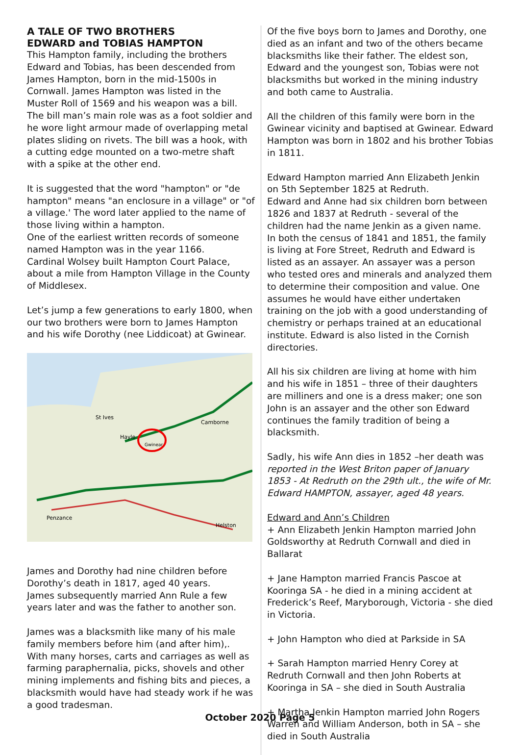A TALE OF TWO BROTHERS
EDWARD and TOBIAS HAMPTON
This Hampton family, including the brothers Edward and Tobias, has been descended from James Hampton, born in the mid-1500s in Cornwall. James Hampton was listed in the Muster Roll of 1569 and his weapon was a bill. The bill man’s main role was as a foot soldier and he wore light armour made of overlapping metal plates sliding on rivets. The bill was a hook, with a cutting edge mounted on a two-metre shaft with a spike at the other end.
It is suggested that the word "hampton" or "de hampton" means "an enclosure in a village" or "of a village.' The word later applied to the name of those living within a hampton.
One of the earliest written records of someone named Hampton was in the year 1166.
Cardinal Wolsey built Hampton Court Palace, about a mile from Hampton Village in the County of Middlesex.
Let’s jump a few generations to early 1800, when our two brothers were born to James Hampton and his wife Dorothy (nee Liddicoat) at Gwinear.
St Ives
Hayle
Camborne
Helston
Penzance
Gwinear
James and Dorothy had nine children before Dorothy’s death in 1817, aged 40 years.
James subsequently married Ann Rule a few years later and was the father to another son.
James was a blacksmith like many of his male family members before him (and after him),.
With many horses, carts and carriages as well as farming paraphernalia, picks, shovels and other mining implements and fishing bits and pieces, a blacksmith would have had steady work if he was a good tradesman.
Of the five boys born to James and Dorothy, one died as an infant and two of the others became blacksmiths like their father. The eldest son, Edward and the youngest son, Tobias were not blacksmiths but worked in the mining industry and both came to Australia.
All the children of this family were born in the Gwinear vicinity and baptised at Gwinear. Edward Hampton was born in 1802 and his brother Tobias in 1811.
Edward Hampton married Ann Elizabeth Jenkin on 5th September 1825 at Redruth.
Edward and Anne had six children born between 1826 and 1837 at Redruth - several of the children had the name Jenkin as a given name.
In both the census of 1841 and 1851, the family is living at Fore Street, Redruth and Edward is listed as an assayer. An assayer was a person who tested ores and minerals and analyzed them to determine their composition and value. One assumes he would have either undertaken training on the job with a good understanding of chemistry or perhaps trained at an educational institute. Edward is also listed in the Cornish directories.
All his six children are living at home with him and his wife in 1851 – three of their daughters are milliners and one is a dress maker; one son John is an assayer and the other son Edward continues the family tradition of being a blacksmith.
Sadly, his wife Ann dies in 1852 –her death was reported in the West Briton paper of January 1853 - At Redruth on the 29th ult., the wife of Mr. Edward HAMPTON, assayer, aged 48 years.
Edward and Ann’s Children
+ Ann Elizabeth Jenkin Hampton married John Goldsworthy at Redruth Cornwall and died in Ballarat
+ Jane Hampton married Francis Pascoe at Kooringa SA - he died in a mining accident at Frederick’s Reef, Maryborough, Victoria - she died in Victoria.
+ John Hampton who died at Parkside in SA
+ Sarah Hampton married Henry Corey at Redruth Cornwall and then John Roberts at Kooringa in SA – she died in South Australia
+ Martha Jenkin Hampton married John Rogers Warren and William Anderson, both in SA – she died in South Australia
October 2020 Page 5